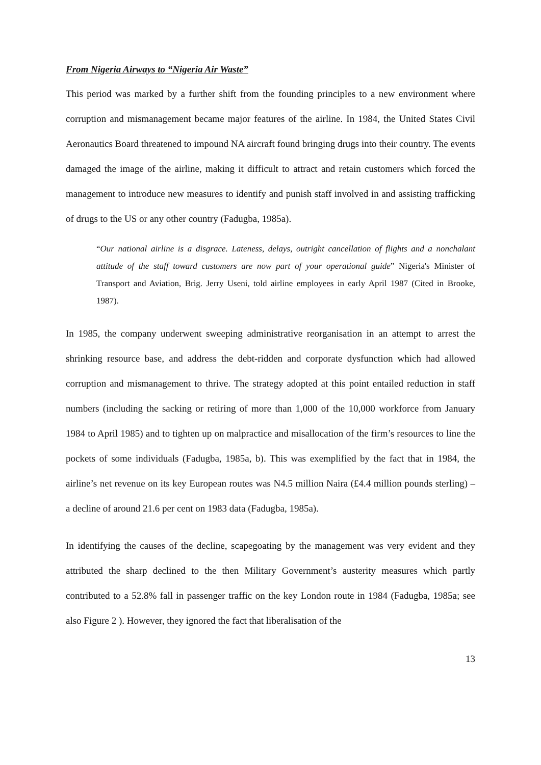From Nigeria Airways to “Nigeria Air Waste”
This period was marked by a further shift from the founding principles to a new environment where corruption and mismanagement became major features of the airline. In 1984, the United States Civil Aeronautics Board threatened to impound NA aircraft found bringing drugs into their country. The events damaged the image of the airline, making it difficult to attract and retain customers which forced the management to introduce new measures to identify and punish staff involved in and assisting trafficking of drugs to the US or any other country (Fadugba, 1985a).
“Our national airline is a disgrace. Lateness, delays, outright cancellation of flights and a nonchalant attitude of the staff toward customers are now part of your operational guide” Nigeria's Minister of Transport and Aviation, Brig. Jerry Useni, told airline employees in early April 1987 (Cited in Brooke, 1987).
In 1985, the company underwent sweeping administrative reorganisation in an attempt to arrest the shrinking resource base, and address the debt-ridden and corporate dysfunction which had allowed corruption and mismanagement to thrive. The strategy adopted at this point entailed reduction in staff numbers (including the sacking or retiring of more than 1,000 of the 10,000 workforce from January 1984 to April 1985) and to tighten up on malpractice and misallocation of the firm’s resources to line the pockets of some individuals (Fadugba, 1985a, b). This was exemplified by the fact that in 1984, the airline’s net revenue on its key European routes was N4.5 million Naira (£4.4 million pounds sterling) – a decline of around 21.6 per cent on 1983 data (Fadugba, 1985a).
In identifying the causes of the decline, scapegoating by the management was very evident and they attributed the sharp declined to the then Military Government’s austerity measures which partly contributed to a 52.8% fall in passenger traffic on the key London route in 1984 (Fadugba, 1985a; see also Figure 2 ). However, they ignored the fact that liberalisation of the
13